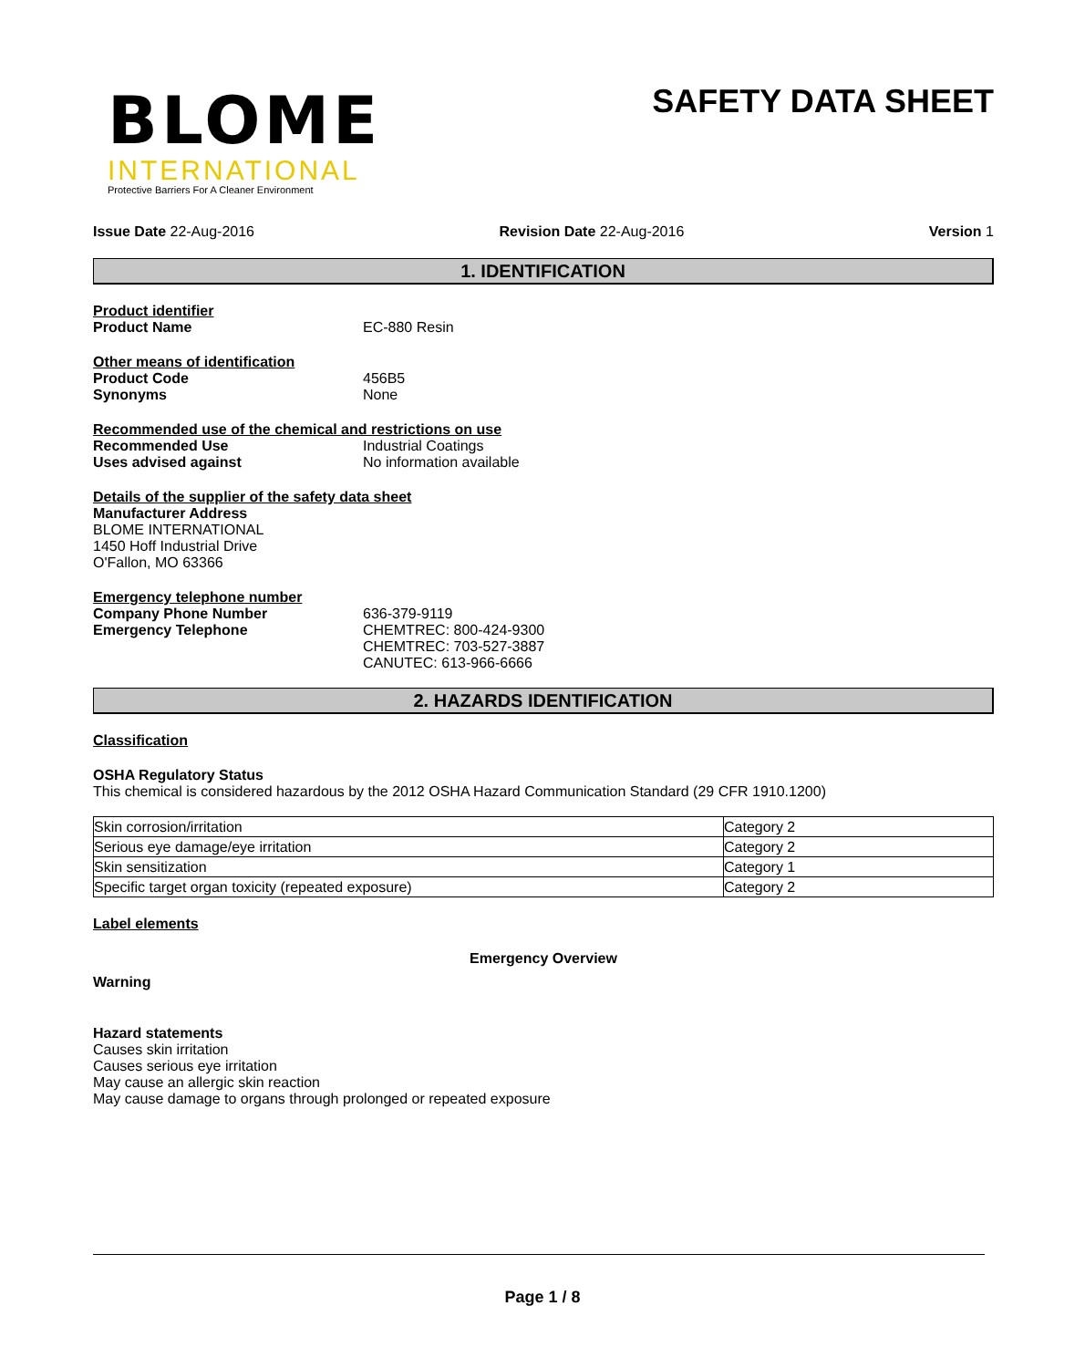BLOME
INTERNATIONAL
Protective Barriers For A Cleaner Environment
SAFETY DATA SHEET
Issue Date 22-Aug-2016 Revision Date 22-Aug-2016 Version 1
1. IDENTIFICATION
Product identifier
Product Name EC-880 Resin
Other means of identification
Product Code 456B5
Synonyms None
Recommended use of the chemical and restrictions on use
Recommended Use Industrial Coatings
Uses advised against No information available
Details of the supplier of the safety data sheet
Manufacturer Address
BLOME INTERNATIONAL
1450 Hoff Industrial Drive
O'Fallon, MO 63366
Emergency telephone number
Company Phone Number
Emergency Telephone 636-379-9119
CHEMTREC: 800-424-9300
CHEMTREC: 703-527-3887
CANUTEC: 613-966-6666
2. HAZARDS IDENTIFICATION
Classification
OSHA Regulatory Status
This chemical is considered hazardous by the 2012 OSHA Hazard Communication Standard (29 CFR 1910.1200)
| Skin corrosion/irritation | Category 2 |
| Serious eye damage/eye irritation | Category 2 |
| Skin sensitization | Category 1 |
| Specific target organ toxicity (repeated exposure) | Category 2 |
Label elements
Emergency Overview
Warning
Hazard statements
Causes skin irritation
Causes serious eye irritation
May cause an allergic skin reaction
May cause damage to organs through prolonged or repeated exposure
Page 1 / 8